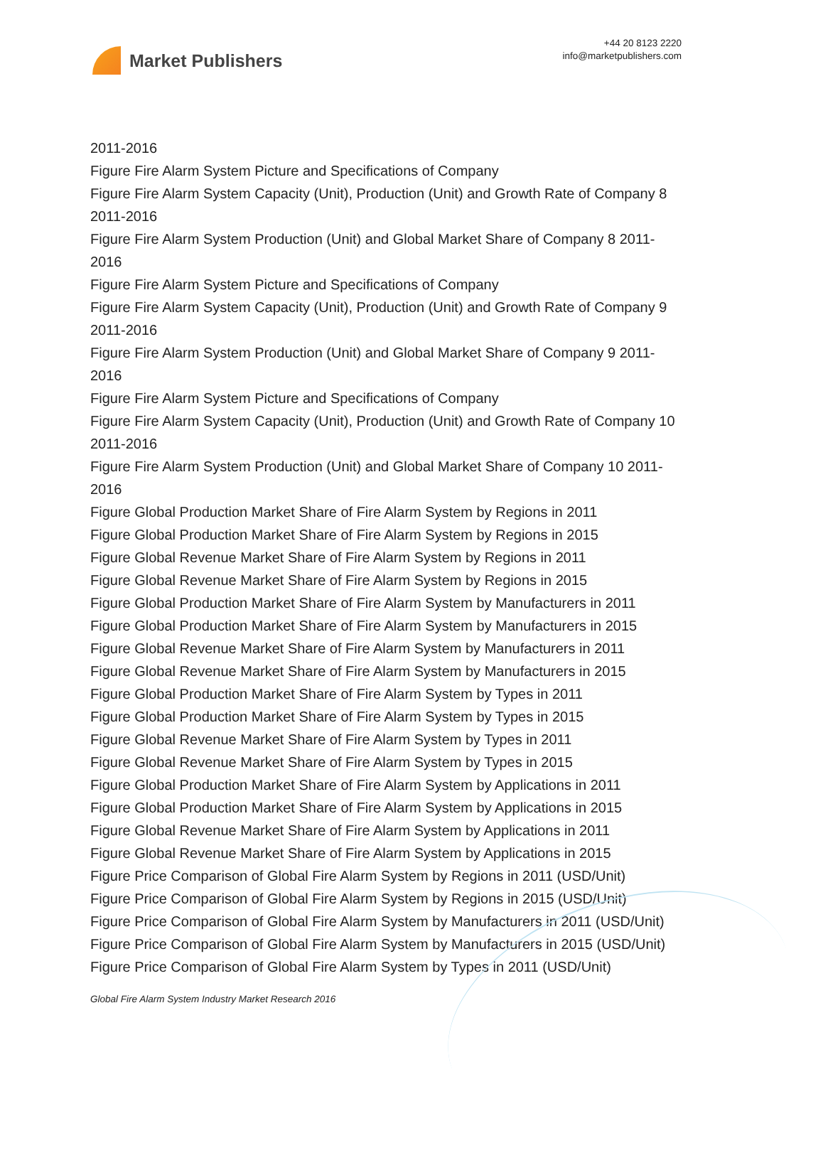Market Publishers
+44 20 8123 2220
info@marketpublishers.com
2011-2016
Figure Fire Alarm System Picture and Specifications of Company
Figure Fire Alarm System Capacity (Unit), Production (Unit) and Growth Rate of Company 8 2011-2016
Figure Fire Alarm System Production (Unit) and Global Market Share of Company 8 2011-2016
Figure Fire Alarm System Picture and Specifications of Company
Figure Fire Alarm System Capacity (Unit), Production (Unit) and Growth Rate of Company 9 2011-2016
Figure Fire Alarm System Production (Unit) and Global Market Share of Company 9 2011-2016
Figure Fire Alarm System Picture and Specifications of Company
Figure Fire Alarm System Capacity (Unit), Production (Unit) and Growth Rate of Company 10 2011-2016
Figure Fire Alarm System Production (Unit) and Global Market Share of Company 10 2011-2016
Figure Global Production Market Share of Fire Alarm System by Regions in 2011
Figure Global Production Market Share of Fire Alarm System by Regions in 2015
Figure Global Revenue Market Share of Fire Alarm System by Regions in 2011
Figure Global Revenue Market Share of Fire Alarm System by Regions in 2015
Figure Global Production Market Share of Fire Alarm System by Manufacturers in 2011
Figure Global Production Market Share of Fire Alarm System by Manufacturers in 2015
Figure Global Revenue Market Share of Fire Alarm System by Manufacturers in 2011
Figure Global Revenue Market Share of Fire Alarm System by Manufacturers in 2015
Figure Global Production Market Share of Fire Alarm System by Types in 2011
Figure Global Production Market Share of Fire Alarm System by Types in 2015
Figure Global Revenue Market Share of Fire Alarm System by Types in 2011
Figure Global Revenue Market Share of Fire Alarm System by Types in 2015
Figure Global Production Market Share of Fire Alarm System by Applications in 2011
Figure Global Production Market Share of Fire Alarm System by Applications in 2015
Figure Global Revenue Market Share of Fire Alarm System by Applications in 2011
Figure Global Revenue Market Share of Fire Alarm System by Applications in 2015
Figure Price Comparison of Global Fire Alarm System by Regions in 2011 (USD/Unit)
Figure Price Comparison of Global Fire Alarm System by Regions in 2015 (USD/Unit)
Figure Price Comparison of Global Fire Alarm System by Manufacturers in 2011 (USD/Unit)
Figure Price Comparison of Global Fire Alarm System by Manufacturers in 2015 (USD/Unit)
Figure Price Comparison of Global Fire Alarm System by Types in 2011 (USD/Unit)
Global Fire Alarm System Industry Market Research 2016